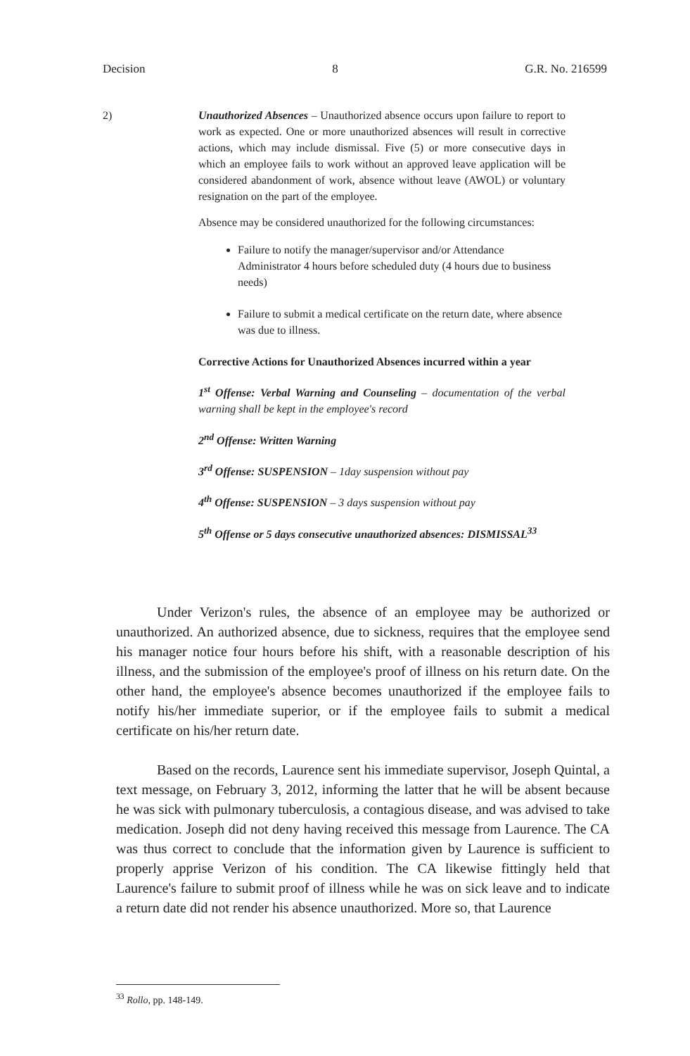Decision 8 G.R. No. 216599
2) Unauthorized Absences – Unauthorized absence occurs upon failure to report to work as expected. One or more unauthorized absences will result in corrective actions, which may include dismissal. Five (5) or more consecutive days in which an employee fails to work without an approved leave application will be considered abandonment of work, absence without leave (AWOL) or voluntary resignation on the part of the employee.
Absence may be considered unauthorized for the following circumstances:
Failure to notify the manager/supervisor and/or Attendance Administrator 4 hours before scheduled duty (4 hours due to business needs)
Failure to submit a medical certificate on the return date, where absence was due to illness.
Corrective Actions for Unauthorized Absences incurred within a year
1<sup>st</sup> Offense: Verbal Warning and Counseling – documentation of the verbal warning shall be kept in the employee's record
2<sup>nd</sup> Offense: Written Warning
3<sup>rd</sup> Offense: SUSPENSION – 1day suspension without pay
4<sup>th</sup> Offense: SUSPENSION – 3 days suspension without pay
5<sup>th</sup> Offense or 5 days consecutive unauthorized absences: DISMISSAL<sup>33</sup>
Under Verizon's rules, the absence of an employee may be authorized or unauthorized. An authorized absence, due to sickness, requires that the employee send his manager notice four hours before his shift, with a reasonable description of his illness, and the submission of the employee's proof of illness on his return date. On the other hand, the employee's absence becomes unauthorized if the employee fails to notify his/her immediate superior, or if the employee fails to submit a medical certificate on his/her return date.
Based on the records, Laurence sent his immediate supervisor, Joseph Quintal, a text message, on February 3, 2012, informing the latter that he will be absent because he was sick with pulmonary tuberculosis, a contagious disease, and was advised to take medication. Joseph did not deny having received this message from Laurence. The CA was thus correct to conclude that the information given by Laurence is sufficient to properly apprise Verizon of his condition. The CA likewise fittingly held that Laurence's failure to submit proof of illness while he was on sick leave and to indicate a return date did not render his absence unauthorized. More so, that Laurence
<sup>33</sup> Rollo, pp. 148-149.